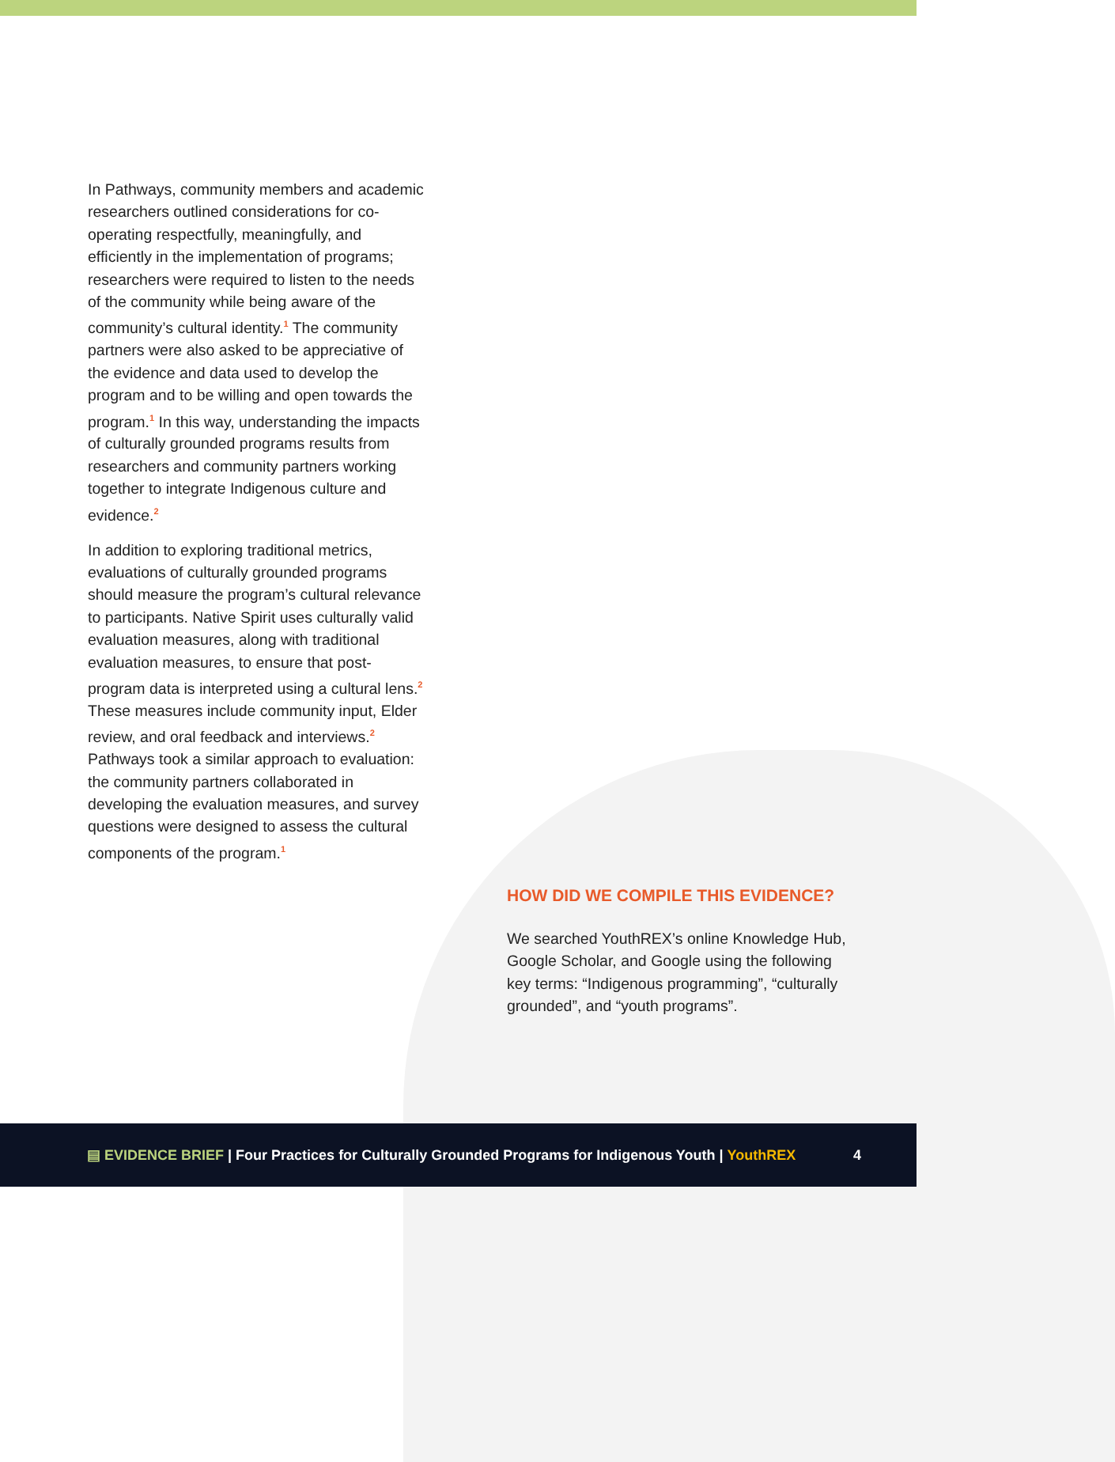In Pathways, community members and academic researchers outlined considerations for co-operating respectfully, meaningfully, and efficiently in the implementation of programs; researchers were required to listen to the needs of the community while being aware of the community’s cultural identity.<sup>1</sup> The community partners were also asked to be appreciative of the evidence and data used to develop the program and to be willing and open towards the program.<sup>1</sup> In this way, understanding the impacts of culturally grounded programs results from researchers and community partners working together to integrate Indigenous culture and evidence.<sup>2</sup>
In addition to exploring traditional metrics, evaluations of culturally grounded programs should measure the program’s cultural relevance to participants. Native Spirit uses culturally valid evaluation measures, along with traditional evaluation measures, to ensure that post-program data is interpreted using a cultural lens.<sup>2</sup> These measures include community input, Elder review, and oral feedback and interviews.<sup>2</sup> Pathways took a similar approach to evaluation: the community partners collaborated in developing the evaluation measures, and survey questions were designed to assess the cultural components of the program.<sup>1</sup>
HOW DID WE COMPILE THIS EVIDENCE?
We searched YouthREX’s online Knowledge Hub, Google Scholar, and Google using the following key terms: “Indigenous programming”, “culturally grounded”, and “youth programs”.
▤ EVIDENCE BRIEF | Four Practices for Culturally Grounded Programs for Indigenous Youth | YouthREX 4